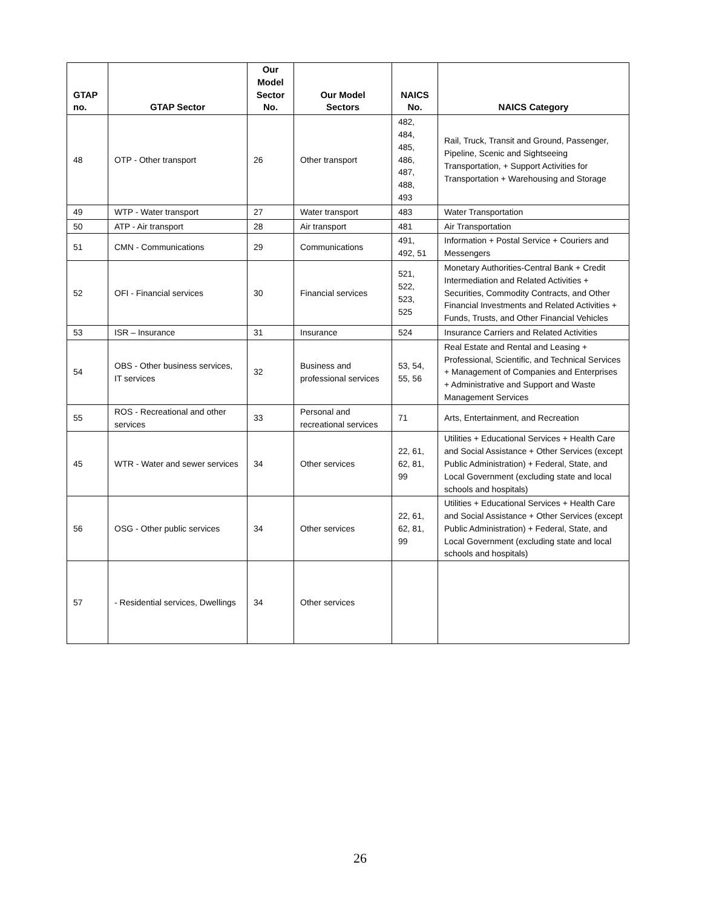| GTAP no. | GTAP Sector | Our Model Sector No. | Our Model Sectors | NAICS No. | NAICS Category |
| --- | --- | --- | --- | --- | --- |
| 48 | OTP - Other transport | 26 | Other transport | 482, 484, 485, 486, 487, 488, 493 | Rail, Truck, Transit and Ground, Passenger, Pipeline, Scenic and Sightseeing Transportation, + Support Activities for Transportation + Warehousing and Storage |
| 49 | WTP - Water transport | 27 | Water transport | 483 | Water Transportation |
| 50 | ATP - Air transport | 28 | Air transport | 481 | Air Transportation |
| 51 | CMN - Communications | 29 | Communications | 491, 492, 51 | Information + Postal Service + Couriers and Messengers |
| 52 | OFI - Financial services | 30 | Financial services | 521, 522, 523, 525 | Monetary Authorities-Central Bank + Credit Intermediation and Related Activities + Securities, Commodity Contracts, and Other Financial Investments and Related Activities + Funds, Trusts, and Other Financial Vehicles |
| 53 | ISR – Insurance | 31 | Insurance | 524 | Insurance Carriers and Related Activities |
| 54 | OBS - Other business services, IT services | 32 | Business and professional services | 53, 54, 55, 56 | Real Estate and Rental and Leasing + Professional, Scientific, and Technical Services + Management of Companies and Enterprises + Administrative and Support and Waste Management Services |
| 55 | ROS - Recreational and other services | 33 | Personal and recreational services | 71 | Arts, Entertainment, and Recreation |
| 45 | WTR - Water and sewer services | 34 | Other services | 22, 61, 62, 81, 99 | Utilities + Educational Services + Health Care and Social Assistance + Other Services (except Public Administration) + Federal, State, and Local Government (excluding state and local schools and hospitals) |
| 56 | OSG - Other public services | 34 | Other services | 22, 61, 62, 81, 99 | Utilities + Educational Services + Health Care and Social Assistance + Other Services (except Public Administration) + Federal, State, and Local Government (excluding state and local schools and hospitals) |
| 57 | - Residential services, Dwellings | 34 | Other services | | |
26